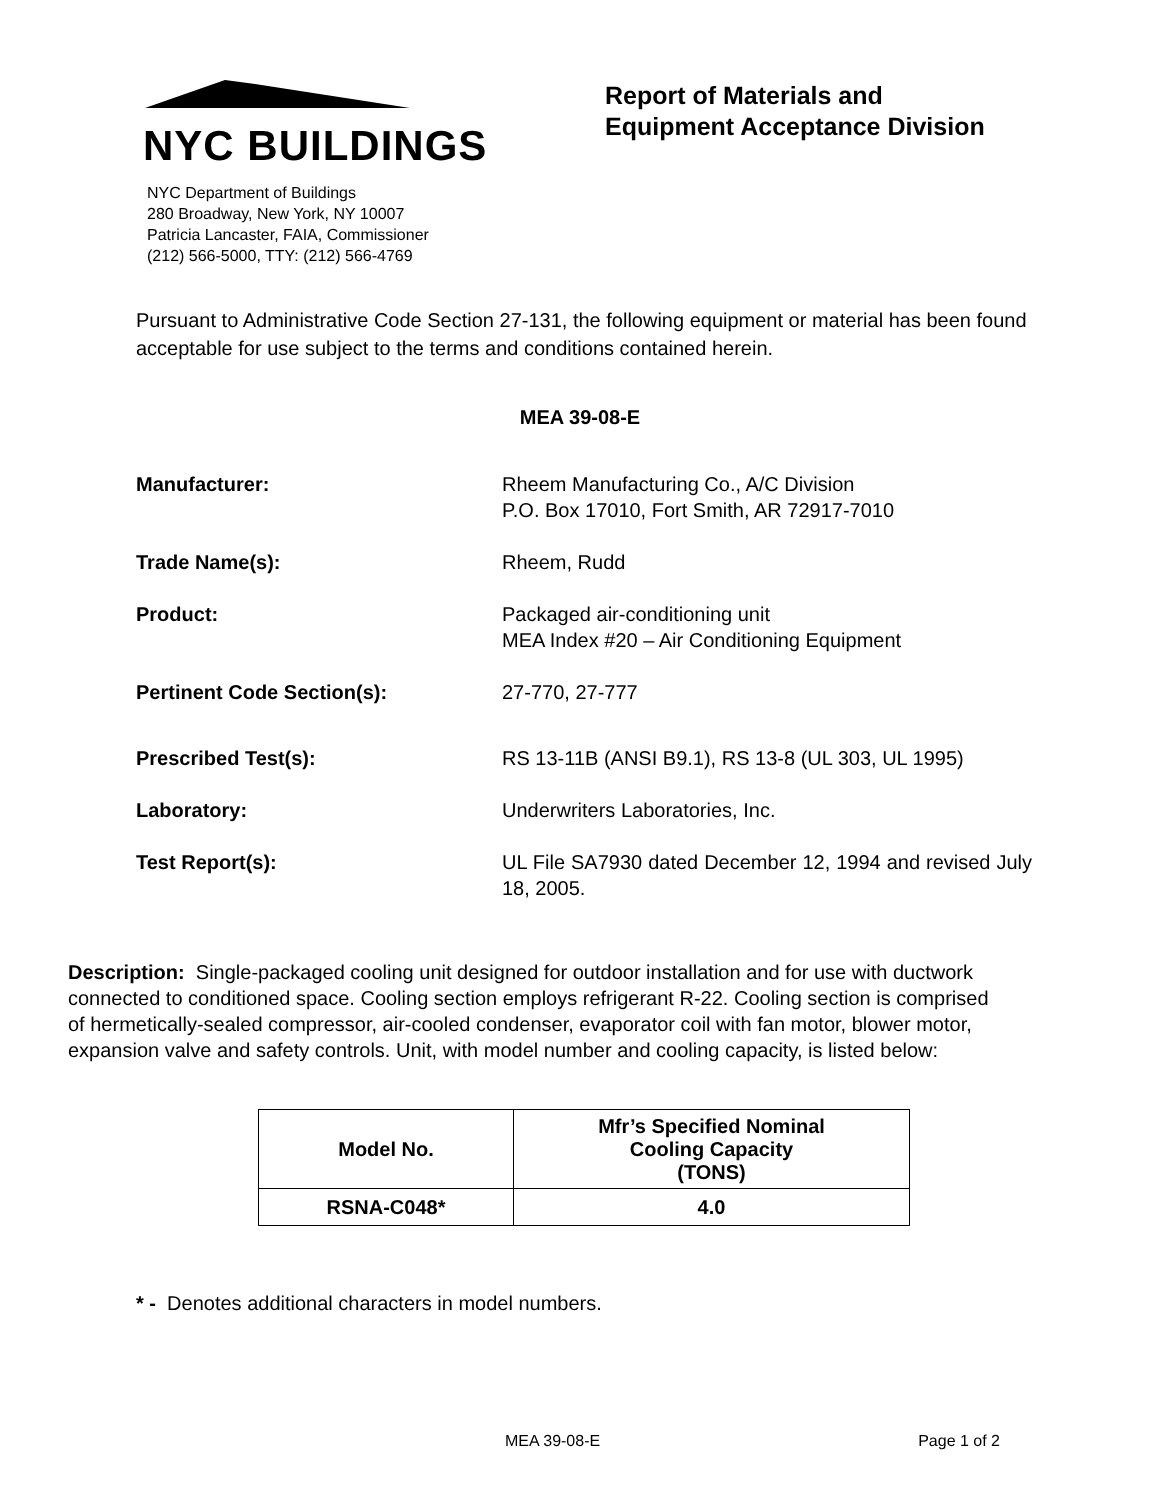NYC BUILDINGS
NYC Department of Buildings
280 Broadway, New York, NY 10007
Patricia Lancaster, FAIA, Commissioner
(212) 566-5000, TTY: (212) 566-4769
Report of Materials and
Equipment Acceptance Division
Pursuant to Administrative Code Section 27-131, the following equipment or material has been found acceptable for use subject to the terms and conditions contained herein.
MEA 39-08-E
Manufacturer: Rheem Manufacturing Co., A/C Division
P.O. Box 17010, Fort Smith, AR 72917-7010
Trade Name(s): Rheem, Rudd
Product: Packaged air-conditioning unit
MEA Index #20 – Air Conditioning Equipment
Pertinent Code Section(s): 27-770, 27-777
Prescribed Test(s): RS 13-11B (ANSI B9.1), RS 13-8 (UL 303, UL 1995)
Laboratory: Underwriters Laboratories, Inc.
Test Report(s): UL File SA7930 dated December 12, 1994 and revised July 18, 2005.
Description: Single-packaged cooling unit designed for outdoor installation and for use with ductwork connected to conditioned space. Cooling section employs refrigerant R-22. Cooling section is comprised of hermetically-sealed compressor, air-cooled condenser, evaporator coil with fan motor, blower motor, expansion valve and safety controls. Unit, with model number and cooling capacity, is listed below:
| Model No. | Mfr’s Specified Nominal Cooling Capacity (TONS) |
| --- | --- |
| RSNA-C048* | 4.0 |
* - Denotes additional characters in model numbers.
MEA 39-08-E Page 1 of 2